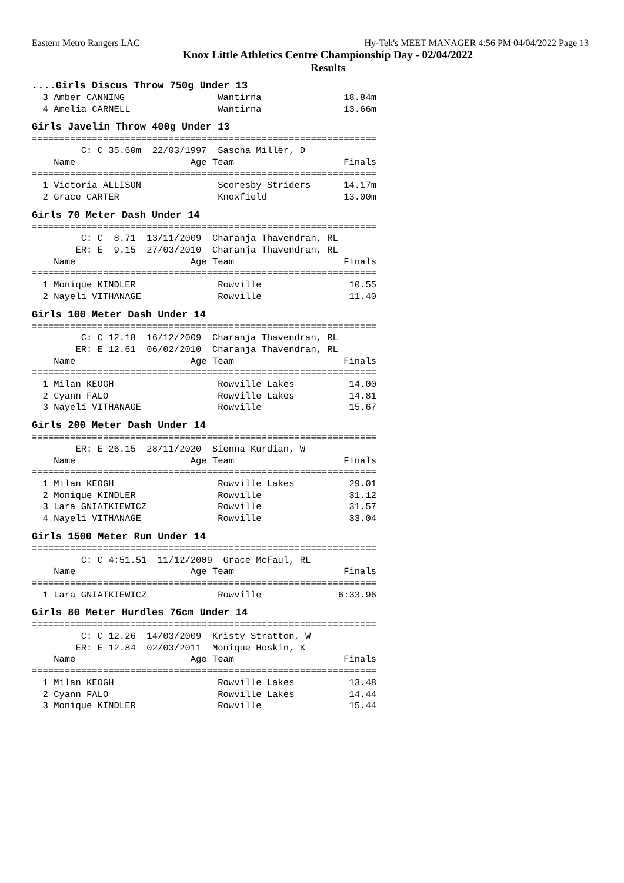Eastern Metro Rangers LAC Hy-Tek's MEET MANAGER 4:56 PM 04/04/2022 Page 13
Knox Little Athletics Centre Championship Day - 02/04/2022
Results
....Girls Discus Throw 750g Under 13
  3 Amber CANNING                 Wantirna               18.84m
  4 Amelia CARNELL                Wantirna               13.66m
Girls Javelin Throw 400g Under 13
===============================================================
         C: C 35.60m  22/03/1997  Sascha Miller, D
    Name                     Age Team                    Finals
===============================================================
  1 Victoria ALLISON              Scoresby Striders      14.17m
  2 Grace CARTER                  Knoxfield              13.00m
Girls 70 Meter Dash Under 14
===============================================================
         C: C  8.71  13/11/2009  Charanja Thavendran, RL
        ER: E  9.15  27/03/2010  Charanja Thavendran, RL
    Name                     Age Team                    Finals
===============================================================
  1 Monique KINDLER               Rowville                10.55
  2 Nayeli VITHANAGE              Rowville                11.40
Girls 100 Meter Dash Under 14
===============================================================
         C: C 12.18  16/12/2009  Charanja Thavendran, RL
        ER: E 12.61  06/02/2010  Charanja Thavendran, RL
    Name                     Age Team                    Finals
===============================================================
  1 Milan KEOGH                   Rowville Lakes          14.00
  2 Cyann FALO                    Rowville Lakes          14.81
  3 Nayeli VITHANAGE              Rowville                15.67
Girls 200 Meter Dash Under 14
===============================================================
        ER: E 26.15  28/11/2020  Sienna Kurdian, W
    Name                     Age Team                    Finals
===============================================================
  1 Milan KEOGH                   Rowville Lakes          29.01
  2 Monique KINDLER               Rowville                31.12
  3 Lara GNIATKIEWICZ             Rowville                31.57
  4 Nayeli VITHANAGE              Rowville                33.04
Girls 1500 Meter Run Under 14
===============================================================
         C: C 4:51.51  11/12/2009  Grace McFaul, RL
    Name                     Age Team                    Finals
===============================================================
  1 Lara GNIATKIEWICZ             Rowville              6:33.96
Girls 80 Meter Hurdles 76cm Under 14
===============================================================
         C: C 12.26  14/03/2009  Kristy Stratton, W
        ER: E 12.84  02/03/2011  Monique Hoskin, K
    Name                     Age Team                    Finals
===============================================================
  1 Milan KEOGH                   Rowville Lakes          13.48
  2 Cyann FALO                    Rowville Lakes          14.44
  3 Monique KINDLER               Rowville                15.44